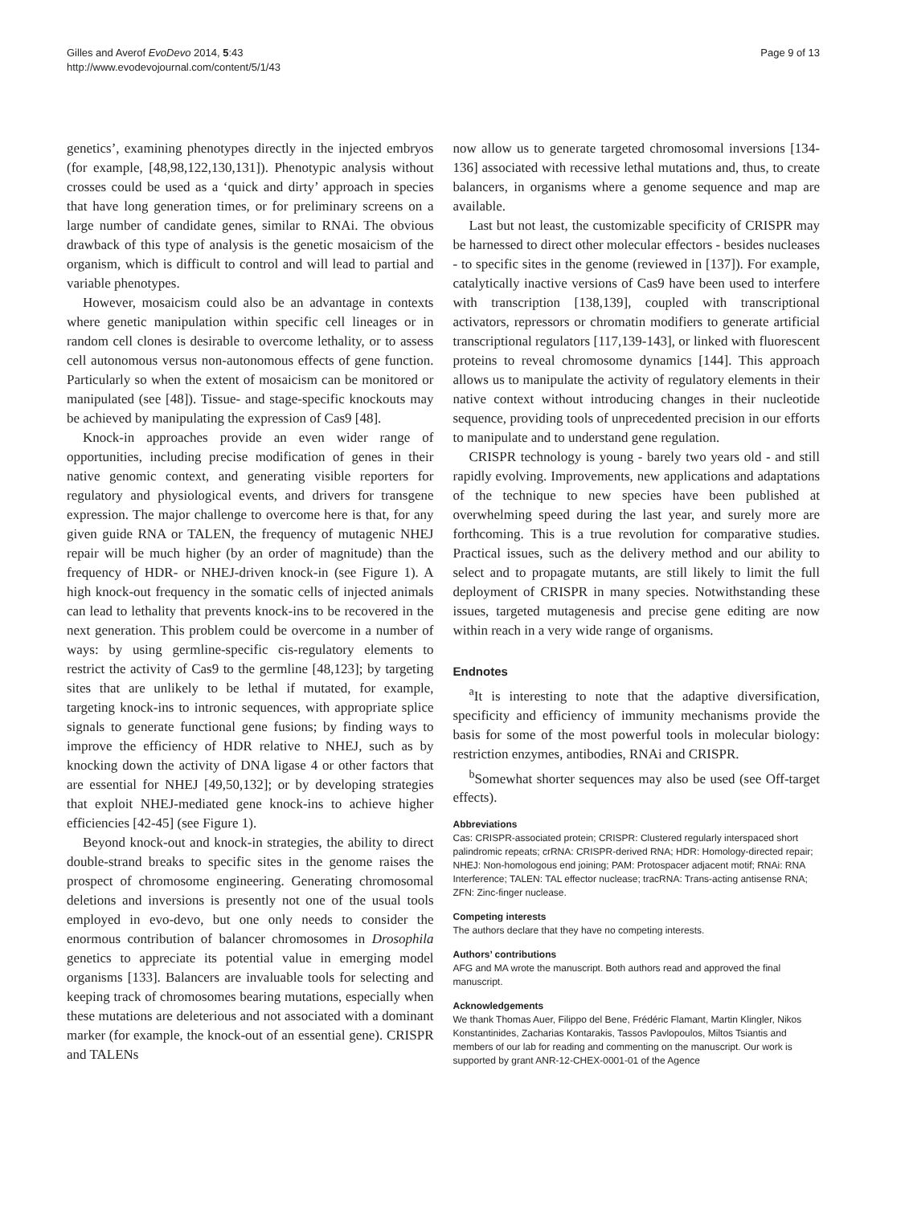Gilles and Averof EvoDevo 2014, 5:43
http://www.evodevojournal.com/content/5/1/43
Page 9 of 13
genetics’, examining phenotypes directly in the injected embryos (for example, [48,98,122,130,131]). Phenotypic analysis without crosses could be used as a ‘quick and dirty’ approach in species that have long generation times, or for preliminary screens on a large number of candidate genes, similar to RNAi. The obvious drawback of this type of analysis is the genetic mosaicism of the organism, which is difficult to control and will lead to partial and variable phenotypes.
However, mosaicism could also be an advantage in contexts where genetic manipulation within specific cell lineages or in random cell clones is desirable to overcome lethality, or to assess cell autonomous versus non-autonomous effects of gene function. Particularly so when the extent of mosaicism can be monitored or manipulated (see [48]). Tissue- and stage-specific knockouts may be achieved by manipulating the expression of Cas9 [48].
Knock-in approaches provide an even wider range of opportunities, including precise modification of genes in their native genomic context, and generating visible reporters for regulatory and physiological events, and drivers for transgene expression. The major challenge to overcome here is that, for any given guide RNA or TALEN, the frequency of mutagenic NHEJ repair will be much higher (by an order of magnitude) than the frequency of HDR- or NHEJ-driven knock-in (see Figure 1). A high knock-out frequency in the somatic cells of injected animals can lead to lethality that prevents knock-ins to be recovered in the next generation. This problem could be overcome in a number of ways: by using germline-specific cis-regulatory elements to restrict the activity of Cas9 to the germline [48,123]; by targeting sites that are unlikely to be lethal if mutated, for example, targeting knock-ins to intronic sequences, with appropriate splice signals to generate functional gene fusions; by finding ways to improve the efficiency of HDR relative to NHEJ, such as by knocking down the activity of DNA ligase 4 or other factors that are essential for NHEJ [49,50,132]; or by developing strategies that exploit NHEJ-mediated gene knock-ins to achieve higher efficiencies [42-45] (see Figure 1).
Beyond knock-out and knock-in strategies, the ability to direct double-strand breaks to specific sites in the genome raises the prospect of chromosome engineering. Generating chromosomal deletions and inversions is presently not one of the usual tools employed in evo-devo, but one only needs to consider the enormous contribution of balancer chromosomes in Drosophila genetics to appreciate its potential value in emerging model organisms [133]. Balancers are invaluable tools for selecting and keeping track of chromosomes bearing mutations, especially when these mutations are deleterious and not associated with a dominant marker (for example, the knock-out of an essential gene). CRISPR and TALENs
now allow us to generate targeted chromosomal inversions [134-136] associated with recessive lethal mutations and, thus, to create balancers, in organisms where a genome sequence and map are available.
Last but not least, the customizable specificity of CRISPR may be harnessed to direct other molecular effectors - besides nucleases - to specific sites in the genome (reviewed in [137]). For example, catalytically inactive versions of Cas9 have been used to interfere with transcription [138,139], coupled with transcriptional activators, repressors or chromatin modifiers to generate artificial transcriptional regulators [117,139-143], or linked with fluorescent proteins to reveal chromosome dynamics [144]. This approach allows us to manipulate the activity of regulatory elements in their native context without introducing changes in their nucleotide sequence, providing tools of unprecedented precision in our efforts to manipulate and to understand gene regulation.
CRISPR technology is young - barely two years old - and still rapidly evolving. Improvements, new applications and adaptations of the technique to new species have been published at overwhelming speed during the last year, and surely more are forthcoming. This is a true revolution for comparative studies. Practical issues, such as the delivery method and our ability to select and to propagate mutants, are still likely to limit the full deployment of CRISPR in many species. Notwithstanding these issues, targeted mutagenesis and precise gene editing are now within reach in a very wide range of organisms.
Endnotes
<sup>a</sup> It is interesting to note that the adaptive diversification, specificity and efficiency of immunity mechanisms provide the basis for some of the most powerful tools in molecular biology: restriction enzymes, antibodies, RNAi and CRISPR.
<sup>b</sup> Somewhat shorter sequences may also be used (see Off-target effects).
Abbreviations
Cas: CRISPR-associated protein; CRISPR: Clustered regularly interspaced short palindromic repeats; crRNA: CRISPR-derived RNA; HDR: Homology-directed repair; NHEJ: Non-homologous end joining; PAM: Protospacer adjacent motif; RNAi: RNA Interference; TALEN: TAL effector nuclease; tracRNA: Trans-acting antisense RNA; ZFN: Zinc-finger nuclease.
Competing interests
The authors declare that they have no competing interests.
Authors’ contributions
AFG and MA wrote the manuscript. Both authors read and approved the final manuscript.
Acknowledgements
We thank Thomas Auer, Filippo del Bene, Frédéric Flamant, Martin Klingler, Nikos Konstantinides, Zacharias Kontarakis, Tassos Pavlopoulos, Miltos Tsiantis and members of our lab for reading and commenting on the manuscript. Our work is supported by grant ANR-12-CHEX-0001-01 of the Agence